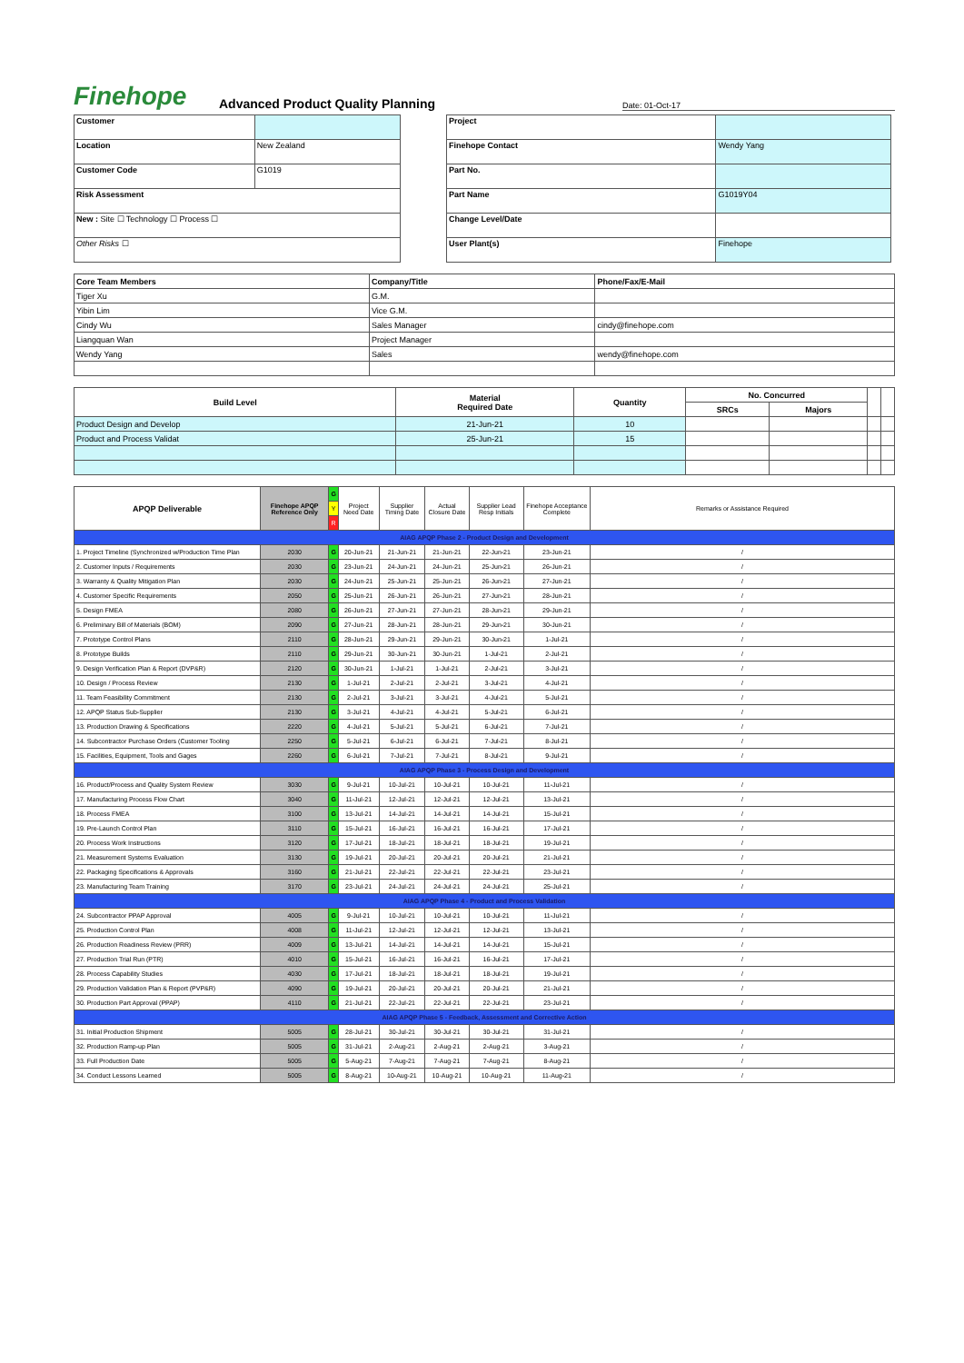Finehope
Advanced Product Quality Planning
Date: 01-Oct-17
| Customer | |
| Location | New Zealand |
| Customer Code | G1019 |
| Risk Assessment | |
| New : Site ☐ Technology ☐ Process ☐ | |
| Other Risks ☐ | |
| Project | |
| Finehope Contact | Wendy Yang |
| Part No. | |
| Part Name | G1019Y04 |
| Change Level/Date | |
| User Plant(s) | Finehope |
| Core Team Members | Company/Title | Phone/Fax/E-Mail |
| --- | --- | --- |
| Tiger Xu | G.M. | |
| Yibin Lim | Vice G.M. | |
| Cindy Wu | Sales Manager | cindy@finehope.com |
| Liangquan Wan | Project Manager | |
| Wendy Yang | Sales | wendy@finehope.com |
| Build Level | Material Required Date | Quantity | No. Concurred | | | |
| | | | SRCs | Majors | | |
| Product Design and Develop | 21-Jun-21 | 10 | | | | |
| Product and Process Validat | 25-Jun-21 | 15 | | | | |
| APQP Deliverable | Finehope APQP Reference Only | G | Project Need Date | Supplier Timing Date | Actual Closure Date | Supplier Lead Resp Initials | Finehope Acceptance Complete | Remarks or Assistance Required |
| | | Y | | | | | | |
| | | R | | | | | | |
| AIAG APQP Phase 2 - Product Design and Development | | | | | | | | |
| 1. Project Timeline (Synchronized w/Production Time Plan | 2030 | G | 20-Jun-21 | 21-Jun-21 | 21-Jun-21 | 22-Jun-21 | 23-Jun-21 | / |
| 2. Customer Inputs / Requirements | 2030 | G | 23-Jun-21 | 24-Jun-21 | 24-Jun-21 | 25-Jun-21 | 26-Jun-21 | / |
| 3. Warranty & Quality Mitigation Plan | 2030 | G | 24-Jun-21 | 25-Jun-21 | 25-Jun-21 | 26-Jun-21 | 27-Jun-21 | / |
| 4. Customer Specific Requirements | 2050 | G | 25-Jun-21 | 26-Jun-21 | 26-Jun-21 | 27-Jun-21 | 28-Jun-21 | / |
| 5. Design FMEA | 2080 | G | 26-Jun-21 | 27-Jun-21 | 27-Jun-21 | 28-Jun-21 | 29-Jun-21 | / |
| 6. Preliminary Bill of Materials (BOM) | 2090 | G | 27-Jun-21 | 28-Jun-21 | 28-Jun-21 | 29-Jun-21 | 30-Jun-21 | / |
| 7. Prototype Control Plans | 2110 | G | 28-Jun-21 | 29-Jun-21 | 29-Jun-21 | 30-Jun-21 | 1-Jul-21 | / |
| 8. Prototype Builds | 2110 | G | 29-Jun-21 | 30-Jun-21 | 30-Jun-21 | 1-Jul-21 | 2-Jul-21 | / |
| 9. Design Verification Plan & Report (DVP&R) | 2120 | G | 30-Jun-21 | 1-Jul-21 | 1-Jul-21 | 2-Jul-21 | 3-Jul-21 | / |
| 10. Design / Process Review | 2130 | G | 1-Jul-21 | 2-Jul-21 | 2-Jul-21 | 3-Jul-21 | 4-Jul-21 | / |
| 11. Team Feasibility Commitment | 2130 | G | 2-Jul-21 | 3-Jul-21 | 3-Jul-21 | 4-Jul-21 | 5-Jul-21 | / |
| 12. APQP Status Sub-Supplier | 2130 | G | 3-Jul-21 | 4-Jul-21 | 4-Jul-21 | 5-Jul-21 | 6-Jul-21 | / |
| 13. Production Drawing & Specifications | 2220 | G | 4-Jul-21 | 5-Jul-21 | 5-Jul-21 | 6-Jul-21 | 7-Jul-21 | / |
| 14. Subcontractor Purchase Orders (Customer Tooling | 2250 | G | 5-Jul-21 | 6-Jul-21 | 6-Jul-21 | 7-Jul-21 | 8-Jul-21 | / |
| 15. Facilities, Equipment, Tools and Gages | 2260 | G | 6-Jul-21 | 7-Jul-21 | 7-Jul-21 | 8-Jul-21 | 9-Jul-21 | / |
| AIAG APQP Phase 3 - Process Design and Development | | | | | | | | |
| 16. Product/Process and Quality System Review | 3030 | G | 9-Jul-21 | 10-Jul-21 | 10-Jul-21 | 10-Jul-21 | 11-Jul-21 | / |
| 17. Manufacturing Process Flow Chart | 3040 | G | 11-Jul-21 | 12-Jul-21 | 12-Jul-21 | 12-Jul-21 | 13-Jul-21 | / |
| 18. Process FMEA | 3100 | G | 13-Jul-21 | 14-Jul-21 | 14-Jul-21 | 14-Jul-21 | 15-Jul-21 | / |
| 19. Pre-Launch Control Plan | 3110 | G | 15-Jul-21 | 16-Jul-21 | 16-Jul-21 | 16-Jul-21 | 17-Jul-21 | / |
| 20. Process Work Instructions | 3120 | G | 17-Jul-21 | 18-Jul-21 | 18-Jul-21 | 18-Jul-21 | 19-Jul-21 | / |
| 21. Measurement Systems Evaluation | 3130 | G | 19-Jul-21 | 20-Jul-21 | 20-Jul-21 | 20-Jul-21 | 21-Jul-21 | / |
| 22. Packaging Specifications & Approvals | 3160 | G | 21-Jul-21 | 22-Jul-21 | 22-Jul-21 | 22-Jul-21 | 23-Jul-21 | / |
| 23. Manufacturing Team Training | 3170 | G | 23-Jul-21 | 24-Jul-21 | 24-Jul-21 | 24-Jul-21 | 25-Jul-21 | / |
| AIAG APQP Phase 4 - Product and Process Validation | | | | | | | | |
| 24. Subcontractor PPAP Approval | 4005 | G | 9-Jul-21 | 10-Jul-21 | 10-Jul-21 | 10-Jul-21 | 11-Jul-21 | / |
| 25. Production Control Plan | 4008 | G | 11-Jul-21 | 12-Jul-21 | 12-Jul-21 | 12-Jul-21 | 13-Jul-21 | / |
| 26. Production Readiness Review (PRR) | 4009 | G | 13-Jul-21 | 14-Jul-21 | 14-Jul-21 | 14-Jul-21 | 15-Jul-21 | / |
| 27. Production Trial Run (PTR) | 4010 | G | 15-Jul-21 | 16-Jul-21 | 16-Jul-21 | 16-Jul-21 | 17-Jul-21 | / |
| 28. Process Capability Studies | 4030 | G | 17-Jul-21 | 18-Jul-21 | 18-Jul-21 | 18-Jul-21 | 19-Jul-21 | / |
| 29. Production Validation Plan & Report (PVP&R) | 4090 | G | 19-Jul-21 | 20-Jul-21 | 20-Jul-21 | 20-Jul-21 | 21-Jul-21 | / |
| 30. Production Part Approval (PPAP) | 4110 | G | 21-Jul-21 | 22-Jul-21 | 22-Jul-21 | 22-Jul-21 | 23-Jul-21 | / |
| AIAG APQP Phase 5 - Feedback, Assessment and Corrective Action | | | | | | | | |
| 31. Initial Production Shipment | 5005 | G | 28-Jul-21 | 30-Jul-21 | 30-Jul-21 | 30-Jul-21 | 31-Jul-21 | / |
| 32. Production Ramp-up Plan | 5005 | G | 31-Jul-21 | 2-Aug-21 | 2-Aug-21 | 2-Aug-21 | 3-Aug-21 | / |
| 33. Full Production Date | 5005 | G | 5-Aug-21 | 7-Aug-21 | 7-Aug-21 | 7-Aug-21 | 8-Aug-21 | / |
| 34. Conduct Lessons Learned | 5005 | G | 8-Aug-21 | 10-Aug-21 | 10-Aug-21 | 10-Aug-21 | 11-Aug-21 | / |